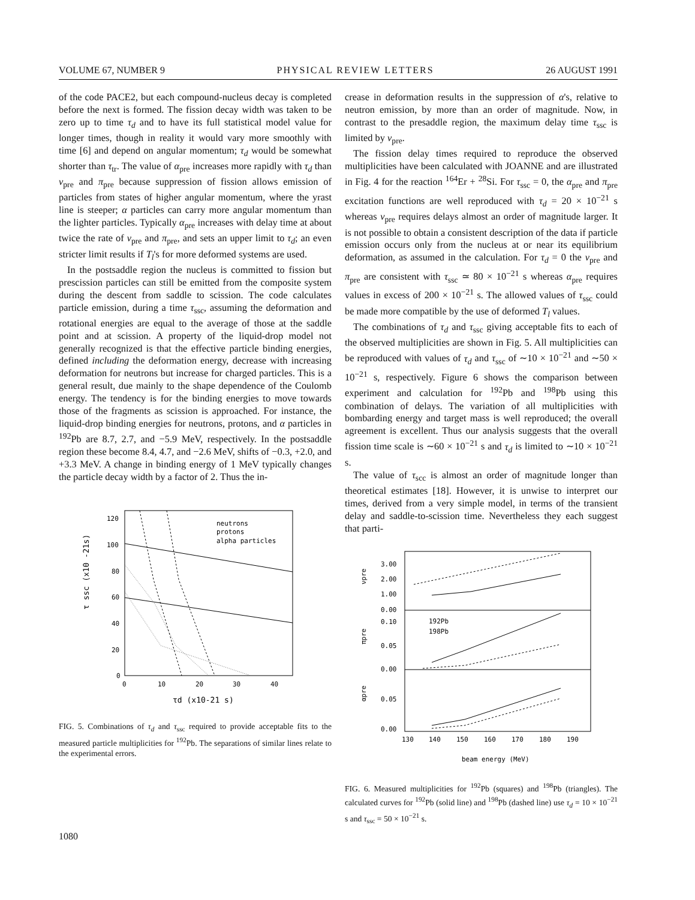VOLUME 67, NUMBER 9 PHYSICAL REVIEW LETTERS 26 AUGUST 1991
of the code PACE2, but each compound-nucleus decay is completed before the next is formed. The fission decay width was taken to be zero up to time τ<sub>d</sub> and to have its full statistical model value for longer times, though in reality it would vary more smoothly with time [6] and depend on angular momentum; τ<sub>d</sub> would be somewhat shorter than τ<sub>tr</sub>. The value of α<sub>pre</sub> increases more rapidly with τ<sub>d</sub> than ν<sub>pre</sub> and π<sub>pre</sub> because suppression of fission allows emission of particles from states of higher angular momentum, where the yrast line is steeper; α particles can carry more angular momentum than the lighter particles. Typically α<sub>pre</sub> increases with delay time at about twice the rate of ν<sub>pre</sub> and π<sub>pre</sub>, and sets an upper limit to τ<sub>d</sub>; an even stricter limit results if T<sub>l</sub>'s for more deformed systems are used.
In the postsaddle region the nucleus is committed to fission but prescission particles can still be emitted from the composite system during the descent from saddle to scission. The code calculates particle emission, during a time τ<sub>ssc</sub>, assuming the deformation and rotational energies are equal to the average of those at the saddle point and at scission. A property of the liquid-drop model not generally recognized is that the effective particle binding energies, defined including the deformation energy, decrease with increasing deformation for neutrons but increase for charged particles. This is a general result, due mainly to the shape dependence of the Coulomb energy. The tendency is for the binding energies to move towards those of the fragments as scission is approached. For instance, the liquid-drop binding energies for neutrons, protons, and α particles in <sup>192</sup>Pb are 8.7, 2.7, and −5.9 MeV, respectively. In the postsaddle region these become 8.4, 4.7, and −2.6 MeV, shifts of −0.3, +2.0, and +3.3 MeV. A change in binding energy of 1 MeV typically changes the particle decay width by a factor of 2. Thus the in-
120
100
80
60
40
20
0
0
10
20
30
40
τd (x10-21 s)
τ ssc (x10 -21s)
neutrons
protons
alpha particles
FIG. 5. Combinations of τ<sub>d</sub> and τ<sub>ssc</sub> required to provide acceptable fits to the measured particle multiplicities for <sup>192</sup>Pb. The separations of similar lines relate to the experimental errors.
crease in deformation results in the suppression of α's, relative to neutron emission, by more than an order of magnitude. Now, in contrast to the presaddle region, the maximum delay time τ<sub>ssc</sub> is limited by ν<sub>pre</sub>.
The fission delay times required to reproduce the observed multiplicities have been calculated with JOANNE and are illustrated in Fig. 4 for the reaction <sup>164</sup>Er + <sup>28</sup>Si. For τ<sub>ssc</sub> = 0, the α<sub>pre</sub> and π<sub>pre</sub> excitation functions are well reproduced with τ<sub>d</sub> = 20 × 10<sup>−21</sup> s whereas ν<sub>pre</sub> requires delays almost an order of magnitude larger. It is not possible to obtain a consistent description of the data if particle emission occurs only from the nucleus at or near its equilibrium deformation, as assumed in the calculation. For τ<sub>d</sub> = 0 the ν<sub>pre</sub> and π<sub>pre</sub> are consistent with τ<sub>ssc</sub> ≃ 80 × 10<sup>−21</sup> s whereas α<sub>pre</sub> requires values in excess of 200 × 10<sup>−21</sup> s. The allowed values of τ<sub>ssc</sub> could be made more compatible by the use of deformed T<sub>l</sub> values.
The combinations of τ<sub>d</sub> and τ<sub>ssc</sub> giving acceptable fits to each of the observed multiplicities are shown in Fig. 5. All multiplicities can be reproduced with values of τ<sub>d</sub> and τ<sub>ssc</sub> of ∼10 × 10<sup>−21</sup> and ∼50 × 10<sup>−21</sup> s, respectively. Figure 6 shows the comparison between experiment and calculation for <sup>192</sup>Pb and <sup>198</sup>Pb using this combination of delays. The variation of all multiplicities with bombarding energy and target mass is well reproduced; the overall agreement is excellent. Thus our analysis suggests that the overall fission time scale is ∼60 × 10<sup>−21</sup> s and τ<sub>d</sub> is limited to ∼10 × 10<sup>−21</sup> s.
The value of τ<sub>scc</sub> is almost an order of magnitude longer than theoretical estimates [18]. However, it is unwise to interpret our times, derived from a very simple model, in terms of the transient delay and saddle-to-scission time. Nevertheless they each suggest that parti-
3.00
2.00
1.00
0.00
0.10
0.05
0.00
0.05
0.00
νpre
πpre
αpre
130
140
150
160
170
180
190
beam energy (MeV)
192Pb
198Pb
FIG. 6. Measured multiplicities for <sup>192</sup>Pb (squares) and <sup>198</sup>Pb (triangles). The calculated curves for <sup>192</sup>Pb (solid line) and <sup>198</sup>Pb (dashed line) use τ<sub>d</sub> = 10 × 10<sup>−21</sup> s and τ<sub>ssc</sub> = 50 × 10<sup>−21</sup> s.
1080